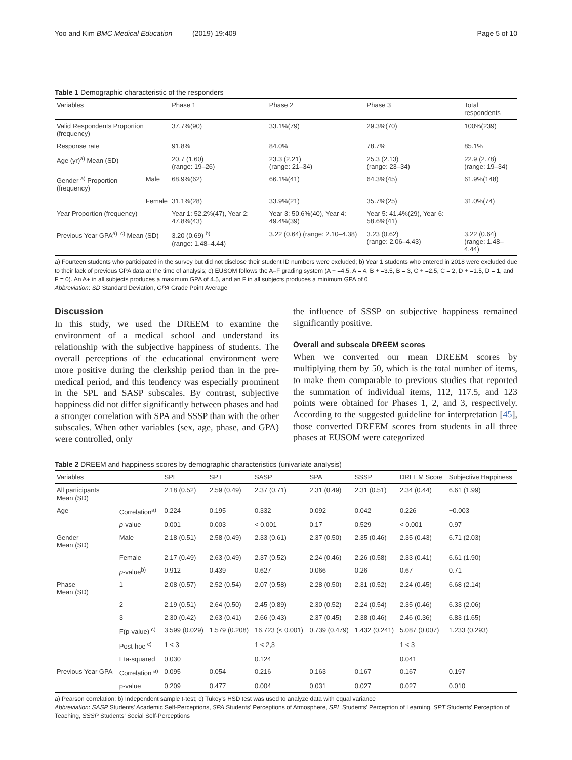Yoo and Kim BMC Medical Education (2019) 19:409
Page 5 of 10
Table 1 Demographic characteristic of the responders
| Variables | | Phase 1 | Phase 2 | Phase 3 | Total respondents |
| --- | --- | --- | --- | --- | --- |
| Valid Respondents Proportion (frequency) | | 37.7%(90) | 33.1%(79) | 29.3%(70) | 100%(239) |
| Response rate | | 91.8% | 84.0% | 78.7% | 85.1% |
| Age (yr)<sup>a)</sup> Mean (SD) | | 20.7 (1.60) (range: 19–26) | 23.3 (2.21) (range: 21–34) | 25.3 (2.13) (range: 23–34) | 22.9 (2.78) (range: 19–34) |
| Gender <sup>a)</sup> Proportion (frequency) | Male | 68.9%(62) | 66.1%(41) | 64.3%(45) | 61.9%(148) |
| | Female | 31.1%(28) | 33.9%(21) | 35.7%(25) | 31.0%(74) |
| Year Proportion (frequency) | | Year 1: 52.2%(47), Year 2: 47.8%(43) | Year 3: 50.6%(40), Year 4: 49.4%(39) | Year 5: 41.4%(29), Year 6: 58.6%(41) | |
| Previous Year GPA<sup>a), c)</sup> Mean (SD) | | 3.20 (0.69) <sup>b)</sup> (range: 1.48–4.44) | 3.22 (0.64) (range: 2.10–4.38) | 3.23 (0.62) (range: 2.06–4.43) | 3.22 (0.64) (range: 1.48–4.44) |
a) Fourteen students who participated in the survey but did not disclose their student ID numbers were excluded; b) Year 1 students who entered in 2018 were excluded due to their lack of previous GPA data at the time of analysis; c) EUSOM follows the A–F grading system (A + =4.5, A = 4, B + =3.5, B = 3, C + =2.5, C = 2, D + =1.5, D = 1, and F = 0). An A+ in all subjects produces a maximum GPA of 4.5, and an F in all subjects produces a minimum GPA of 0
Abbreviation: SD Standard Deviation, GPA Grade Point Average
Discussion
In this study, we used the DREEM to examine the environment of a medical school and understand its relationship with the subjective happiness of students. The overall perceptions of the educational environment were more positive during the clerkship period than in the pre-medical period, and this tendency was especially prominent in the SPL and SASP subscales. By contrast, subjective happiness did not differ significantly between phases and had a stronger correlation with SPA and SSSP than with the other subscales. When other variables (sex, age, phase, and GPA) were controlled, only
the influence of SSSP on subjective happiness remained significantly positive.
Overall and subscale DREEM scores
When we converted our mean DREEM scores by multiplying them by 50, which is the total number of items, to make them comparable to previous studies that reported the summation of individual items, 112, 117.5, and 123 points were obtained for Phases 1, 2, and 3, respectively. According to the suggested guideline for interpretation [45], those converted DREEM scores from students in all three phases at EUSOM were categorized
Table 2 DREEM and happiness scores by demographic characteristics (univariate analysis)
| Variables | | SPL | SPT | SASP | SPA | SSSP | DREEM Score | Subjective Happiness |
| --- | --- | --- | --- | --- | --- | --- | --- | --- |
| All participants Mean (SD) | | 2.18 (0.52) | 2.59 (0.49) | 2.37 (0.71) | 2.31 (0.49) | 2.31 (0.51) | 2.34 (0.44) | 6.61 (1.99) |
| Age | Correlation<sup>a)</sup> | 0.224 | 0.195 | 0.332 | 0.092 | 0.042 | 0.226 | −0.003 |
| | p -value | 0.001 | 0.003 | < 0.001 | 0.17 | 0.529 | < 0.001 | 0.97 |
| Gender Mean (SD) | Male | 2.18 (0.51) | 2.58 (0.49) | 2.33 (0.61) | 2.37 (0.50) | 2.35 (0.46) | 2.35 (0.43) | 6.71 (2.03) |
| | Female | 2.17 (0.49) | 2.63 (0.49) | 2.37 (0.52) | 2.24 (0.46) | 2.26 (0.58) | 2.33 (0.41) | 6.61 (1.90) |
| | p -value<sup>b)</sup> | 0.912 | 0.439 | 0.627 | 0.066 | 0.26 | 0.67 | 0.71 |
| Phase Mean (SD) | 1 | 2.08 (0.57) | 2.52 (0.54) | 2.07 (0.58) | 2.28 (0.50) | 2.31 (0.52) | 2.24 (0.45) | 6.68 (2.14) |
| | 2 | 2.19 (0.51) | 2.64 (0.50) | 2.45 (0.89) | 2.30 (0.52) | 2.24 (0.54) | 2.35 (0.46) | 6.33 (2.06) |
| | 3 | 2.30 (0.42) | 2.63 (0.41) | 2.66 (0.43) | 2.37 (0.45) | 2.38 (0.46) | 2.46 (0.36) | 6.83 (1.65) |
| | F(p-value) <sup>c)</sup> | 3.599 (0.029) | 1.579 (0.208) | 16.723 (< 0.001) | 0.739 (0.479) | 1.432 (0.241) | 5.087 (0.007) | 1.233 (0.293) |
| | Post-hoc <sup>c)</sup> | 1 < 3 | | 1 < 2,3 | | | 1 < 3 | |
| | Eta-squared | 0.030 | | 0.124 | | | 0.041 | |
| Previous Year GPA | Correlation <sup>a)</sup> | 0.095 | 0.054 | 0.216 | 0.163 | 0.167 | 0.167 | 0.197 |
| | p-value | 0.209 | 0.477 | 0.004 | 0.031 | 0.027 | 0.027 | 0.010 |
a) Pearson correlation; b) Independent sample t-test; c) Tukey's HSD test was used to analyze data with equal variance
Abbreviation: SASP Students' Academic Self-Perceptions, SPA Students' Perceptions of Atmosphere, SPL Students' Perception of Learning, SPT Students' Perception of Teaching, SSSP Students' Social Self-Perceptions